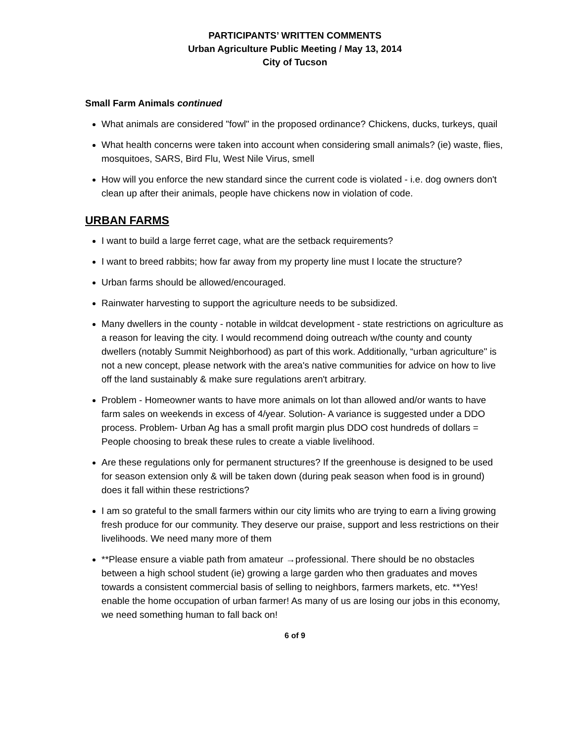PARTICIPANTS’ WRITTEN COMMENTS
Urban Agriculture Public Meeting / May 13, 2014
City of Tucson
Small Farm Animals continued
What animals are considered "fowl" in the proposed ordinance? Chickens, ducks, turkeys, quail
What health concerns were taken into account when considering small animals? (ie) waste, flies, mosquitoes, SARS, Bird Flu, West Nile Virus, smell
How will you enforce the new standard since the current code is violated - i.e. dog owners don't clean up after their animals, people have chickens now in violation of code.
URBAN FARMS
I want to build a large ferret cage, what are the setback requirements?
I want to breed rabbits; how far away from my property line must I locate the structure?
Urban farms should be allowed/encouraged.
Rainwater harvesting to support the agriculture needs to be subsidized.
Many dwellers in the county - notable in wildcat development - state restrictions on agriculture as a reason for leaving the city. I would recommend doing outreach w/the county and county dwellers (notably Summit Neighborhood) as part of this work. Additionally, “urban agriculture" is not a new concept, please network with the area's native communities for advice on how to live off the land sustainably & make sure regulations aren't arbitrary.
Problem - Homeowner wants to have more animals on lot than allowed and/or wants to have farm sales on weekends in excess of 4/year. Solution- A variance is suggested under a DDO process. Problem- Urban Ag has a small profit margin plus DDO cost hundreds of dollars = People choosing to break these rules to create a viable livelihood.
Are these regulations only for permanent structures? If the greenhouse is designed to be used for season extension only & will be taken down (during peak season when food is in ground) does it fall within these restrictions?
I am so grateful to the small farmers within our city limits who are trying to earn a living growing fresh produce for our community. They deserve our praise, support and less restrictions on their livelihoods. We need many more of them
**Please ensure a viable path from amateur →professional. There should be no obstacles between a high school student (ie) growing a large garden who then graduates and moves towards a consistent commercial basis of selling to neighbors, farmers markets, etc. **Yes! enable the home occupation of urban farmer! As many of us are losing our jobs in this economy, we need something human to fall back on!
6 of 9